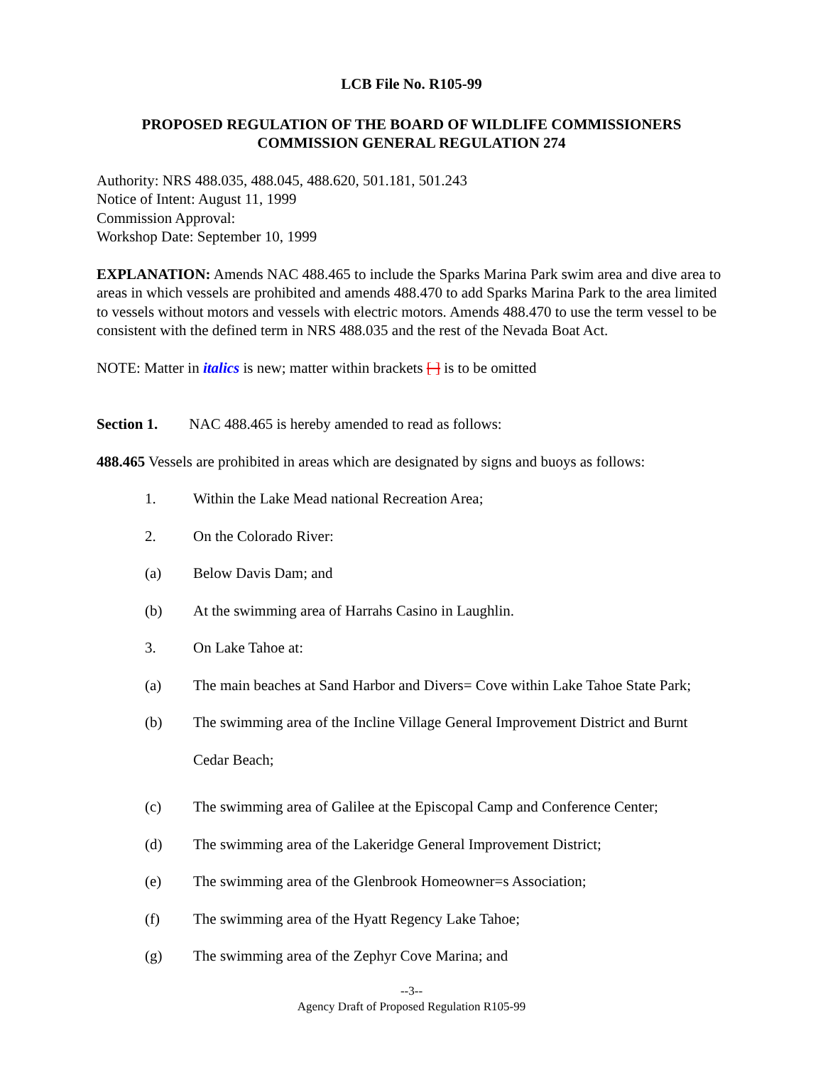LCB File No. R105-99
PROPOSED REGULATION OF THE BOARD OF WILDLIFE COMMISSIONERS
COMMISSION GENERAL REGULATION 274
Authority: NRS 488.035, 488.045, 488.620, 501.181, 501.243
Notice of Intent: August 11, 1999
Commission Approval:
Workshop Date: September 10, 1999
EXPLANATION: Amends NAC 488.465 to include the Sparks Marina Park swim area and dive area to areas in which vessels are prohibited and amends 488.470 to add Sparks Marina Park to the area limited to vessels without motors and vessels with electric motors. Amends 488.470 to use the term vessel to be consistent with the defined term in NRS 488.035 and the rest of the Nevada Boat Act.
NOTE: Matter in italics is new; matter within brackets [ ] is to be omitted
Section 1. NAC 488.465 is hereby amended to read as follows:
488.465 Vessels are prohibited in areas which are designated by signs and buoys as follows:
1. Within the Lake Mead national Recreation Area;
2. On the Colorado River:
(a) Below Davis Dam; and
(b) At the swimming area of Harrahs Casino in Laughlin.
3. On Lake Tahoe at:
(a) The main beaches at Sand Harbor and Divers= Cove within Lake Tahoe State Park;
(b) The swimming area of the Incline Village General Improvement District and Burnt Cedar Beach;
(c) The swimming area of Galilee at the Episcopal Camp and Conference Center;
(d) The swimming area of the Lakeridge General Improvement District;
(e) The swimming area of the Glenbrook Homeowner=s Association;
(f) The swimming area of the Hyatt Regency Lake Tahoe;
(g) The swimming area of the Zephyr Cove Marina; and
--3--
Agency Draft of Proposed Regulation R105-99